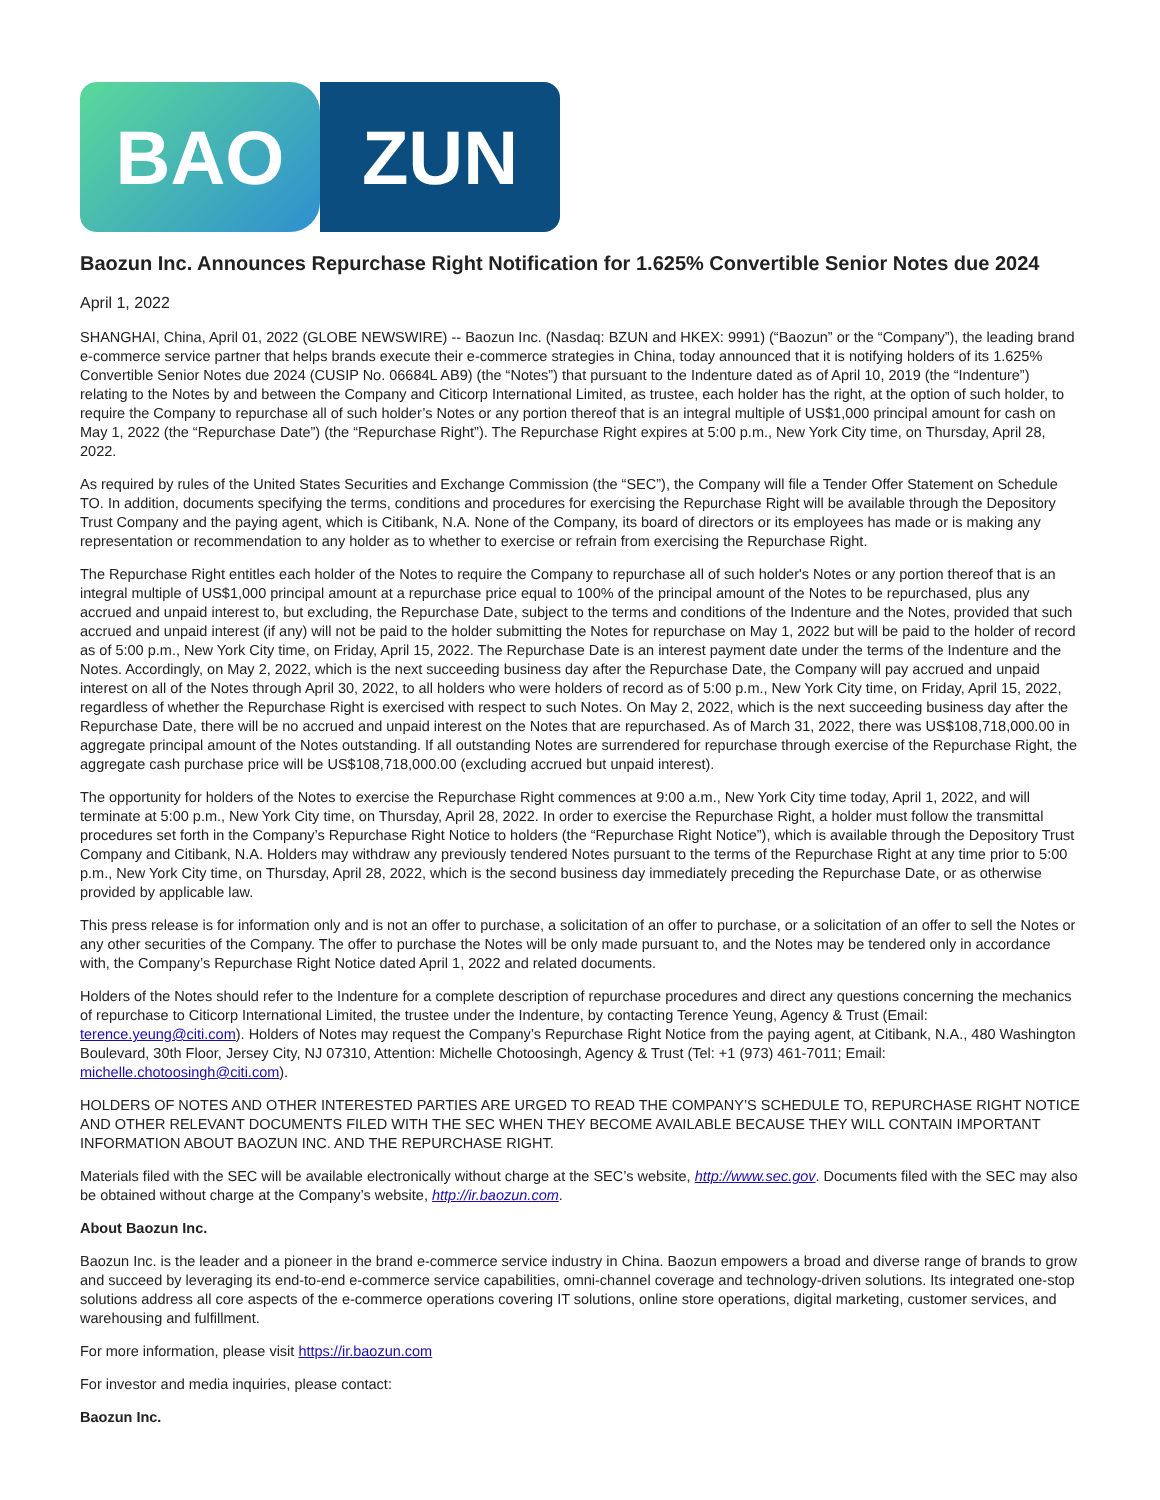BAO ZUN
Baozun Inc. Announces Repurchase Right Notification for 1.625% Convertible Senior Notes due 2024
April 1, 2022
SHANGHAI, China, April 01, 2022 (GLOBE NEWSWIRE) -- Baozun Inc. (Nasdaq: BZUN and HKEX: 9991) (“Baozun” or the “Company”), the leading brand e-commerce service partner that helps brands execute their e-commerce strategies in China, today announced that it is notifying holders of its 1.625% Convertible Senior Notes due 2024 (CUSIP No. 06684L AB9) (the “Notes”) that pursuant to the Indenture dated as of April 10, 2019 (the “Indenture”) relating to the Notes by and between the Company and Citicorp International Limited, as trustee, each holder has the right, at the option of such holder, to require the Company to repurchase all of such holder’s Notes or any portion thereof that is an integral multiple of US$1,000 principal amount for cash on May 1, 2022 (the “Repurchase Date”) (the “Repurchase Right”). The Repurchase Right expires at 5:00 p.m., New York City time, on Thursday, April 28, 2022.
As required by rules of the United States Securities and Exchange Commission (the “SEC”), the Company will file a Tender Offer Statement on Schedule TO. In addition, documents specifying the terms, conditions and procedures for exercising the Repurchase Right will be available through the Depository Trust Company and the paying agent, which is Citibank, N.A. None of the Company, its board of directors or its employees has made or is making any representation or recommendation to any holder as to whether to exercise or refrain from exercising the Repurchase Right.
The Repurchase Right entitles each holder of the Notes to require the Company to repurchase all of such holder's Notes or any portion thereof that is an integral multiple of US$1,000 principal amount at a repurchase price equal to 100% of the principal amount of the Notes to be repurchased, plus any accrued and unpaid interest to, but excluding, the Repurchase Date, subject to the terms and conditions of the Indenture and the Notes, provided that such accrued and unpaid interest (if any) will not be paid to the holder submitting the Notes for repurchase on May 1, 2022 but will be paid to the holder of record as of 5:00 p.m., New York City time, on Friday, April 15, 2022. The Repurchase Date is an interest payment date under the terms of the Indenture and the Notes. Accordingly, on May 2, 2022, which is the next succeeding business day after the Repurchase Date, the Company will pay accrued and unpaid interest on all of the Notes through April 30, 2022, to all holders who were holders of record as of 5:00 p.m., New York City time, on Friday, April 15, 2022, regardless of whether the Repurchase Right is exercised with respect to such Notes. On May 2, 2022, which is the next succeeding business day after the Repurchase Date, there will be no accrued and unpaid interest on the Notes that are repurchased. As of March 31, 2022, there was US$108,718,000.00 in aggregate principal amount of the Notes outstanding. If all outstanding Notes are surrendered for repurchase through exercise of the Repurchase Right, the aggregate cash purchase price will be US$108,718,000.00 (excluding accrued but unpaid interest).
The opportunity for holders of the Notes to exercise the Repurchase Right commences at 9:00 a.m., New York City time today, April 1, 2022, and will terminate at 5:00 p.m., New York City time, on Thursday, April 28, 2022. In order to exercise the Repurchase Right, a holder must follow the transmittal procedures set forth in the Company’s Repurchase Right Notice to holders (the “Repurchase Right Notice”), which is available through the Depository Trust Company and Citibank, N.A. Holders may withdraw any previously tendered Notes pursuant to the terms of the Repurchase Right at any time prior to 5:00 p.m., New York City time, on Thursday, April 28, 2022, which is the second business day immediately preceding the Repurchase Date, or as otherwise provided by applicable law.
This press release is for information only and is not an offer to purchase, a solicitation of an offer to purchase, or a solicitation of an offer to sell the Notes or any other securities of the Company. The offer to purchase the Notes will be only made pursuant to, and the Notes may be tendered only in accordance with, the Company’s Repurchase Right Notice dated April 1, 2022 and related documents.
Holders of the Notes should refer to the Indenture for a complete description of repurchase procedures and direct any questions concerning the mechanics of repurchase to Citicorp International Limited, the trustee under the Indenture, by contacting Terence Yeung, Agency & Trust (Email: terence.yeung@citi.com). Holders of Notes may request the Company’s Repurchase Right Notice from the paying agent, at Citibank, N.A., 480 Washington Boulevard, 30th Floor, Jersey City, NJ 07310, Attention: Michelle Chotoosingh, Agency & Trust (Tel: +1 (973) 461-7011; Email: michelle.chotoosingh@citi.com).
HOLDERS OF NOTES AND OTHER INTERESTED PARTIES ARE URGED TO READ THE COMPANY’S SCHEDULE TO, REPURCHASE RIGHT NOTICE AND OTHER RELEVANT DOCUMENTS FILED WITH THE SEC WHEN THEY BECOME AVAILABLE BECAUSE THEY WILL CONTAIN IMPORTANT INFORMATION ABOUT BAOZUN INC. AND THE REPURCHASE RIGHT.
Materials filed with the SEC will be available electronically without charge at the SEC’s website, http://www.sec.gov. Documents filed with the SEC may also be obtained without charge at the Company’s website, http://ir.baozun.com.
About Baozun Inc.
Baozun Inc. is the leader and a pioneer in the brand e-commerce service industry in China. Baozun empowers a broad and diverse range of brands to grow and succeed by leveraging its end-to-end e-commerce service capabilities, omni-channel coverage and technology-driven solutions. Its integrated one-stop solutions address all core aspects of the e-commerce operations covering IT solutions, online store operations, digital marketing, customer services, and warehousing and fulfillment.
For more information, please visit https://ir.baozun.com
For investor and media inquiries, please contact:
Baozun Inc.